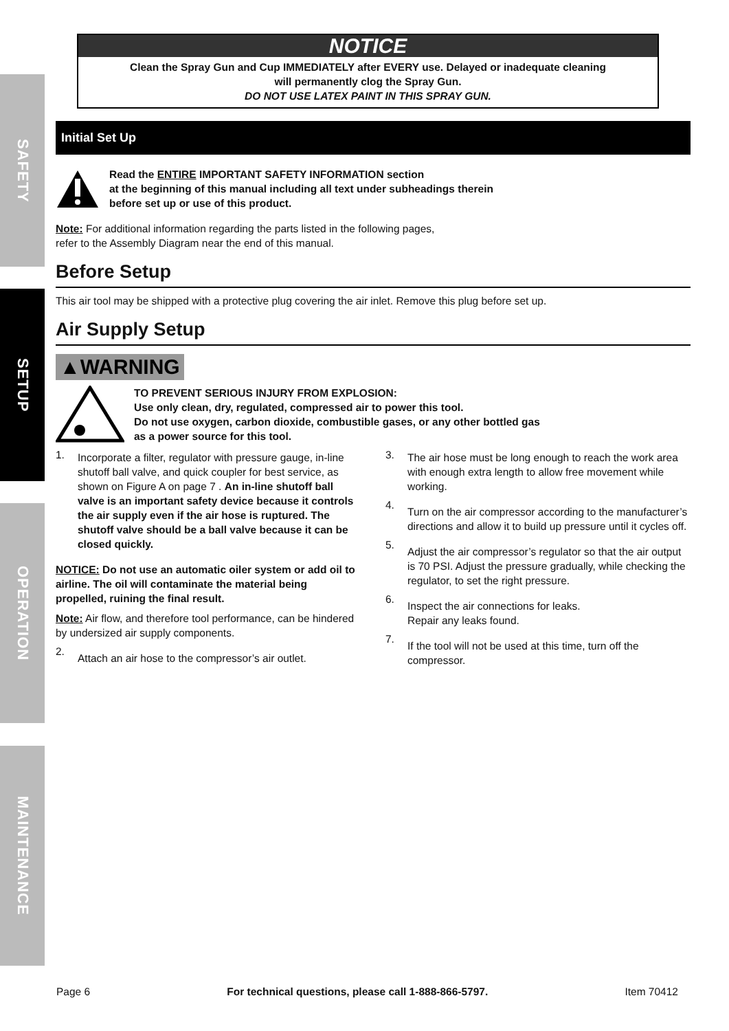SAFETY
SETUP
OPERATION
MAINTENANCE
NOTICE
Clean the Spray Gun and Cup IMMEDIATELY after EVERY use. Delayed or inadequate cleaning
will permanently clog the Spray Gun.
DO NOT USE LATEX PAINT IN THIS SPRAY GUN.
Initial Set Up
Read the ENTIRE IMPORTANT SAFETY INFORMATION section
at the beginning of this manual including all text under subheadings therein
before set up or use of this product.
Note: For additional information regarding the parts listed in the following pages,
refer to the Assembly Diagram near the end of this manual.
Before Setup
This air tool may be shipped with a protective plug covering the air inlet. Remove this plug before set up.
Air Supply Setup
▲WARNING
TO PREVENT SERIOUS INJURY FROM EXPLOSION:
Use only clean, dry, regulated, compressed air to power this tool.
Do not use oxygen, carbon dioxide, combustible gases, or any other bottled gas
as a power source for this tool.
1.
Incorporate a filter, regulator with pressure gauge, in-line shutoff ball valve, and quick coupler for best service, as shown on Figure A on page 7 . An in-line shutoff ball valve is an important safety device because it controls the air supply even if the air hose is ruptured. The shutoff valve should be a ball valve because it can be closed quickly.
NOTICE: Do not use an automatic oiler system or add oil to airline. The oil will contaminate the material being propelled, ruining the final result.
Note: Air flow, and therefore tool performance, can be hindered by undersized air supply components.
2.
Attach an air hose to the compressor’s air outlet.
3.
The air hose must be long enough to reach the work area with enough extra length to allow free movement while working.
4.
Turn on the air compressor according to the manufacturer’s directions and allow it to build up pressure until it cycles off.
5.
Adjust the air compressor’s regulator so that the air output is 70 PSI. Adjust the pressure gradually, while checking the regulator, to set the right pressure.
6.
Inspect the air connections for leaks.
Repair any leaks found.
7.
If the tool will not be used at this time, turn off the compressor.
Page 6 For technical questions, please call 1-888-866-5797. Item 70412